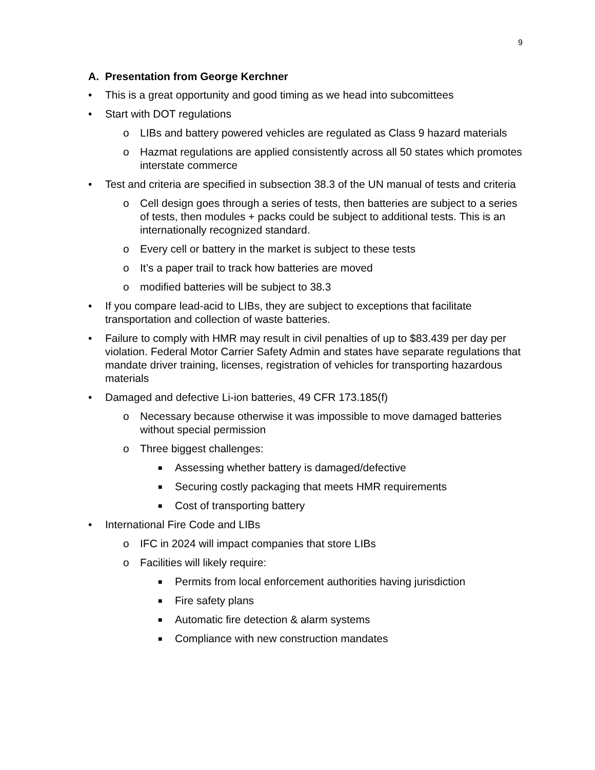9
A. Presentation from George Kerchner
• This is a great opportunity and good timing as we head into subcomittees
• Start with DOT regulations
o LIBs and battery powered vehicles are regulated as Class 9 hazard materials
o Hazmat regulations are applied consistently across all 50 states which promotes interstate commerce
• Test and criteria are specified in subsection 38.3 of the UN manual of tests and criteria
o Cell design goes through a series of tests, then batteries are subject to a series of tests, then modules + packs could be subject to additional tests. This is an internationally recognized standard.
o Every cell or battery in the market is subject to these tests
o It’s a paper trail to track how batteries are moved
o modified batteries will be subject to 38.3
• If you compare lead-acid to LIBs, they are subject to exceptions that facilitate transportation and collection of waste batteries.
• Failure to comply with HMR may result in civil penalties of up to $83.439 per day per violation. Federal Motor Carrier Safety Admin and states have separate regulations that mandate driver training, licenses, registration of vehicles for transporting hazardous materials
• Damaged and defective Li-ion batteries, 49 CFR 173.185(f)
o Necessary because otherwise it was impossible to move damaged batteries without special permission
o Three biggest challenges:
■ Assessing whether battery is damaged/defective
■ Securing costly packaging that meets HMR requirements
■ Cost of transporting battery
• International Fire Code and LIBs
o IFC in 2024 will impact companies that store LIBs
o Facilities will likely require:
■ Permits from local enforcement authorities having jurisdiction
■ Fire safety plans
■ Automatic fire detection & alarm systems
■ Compliance with new construction mandates